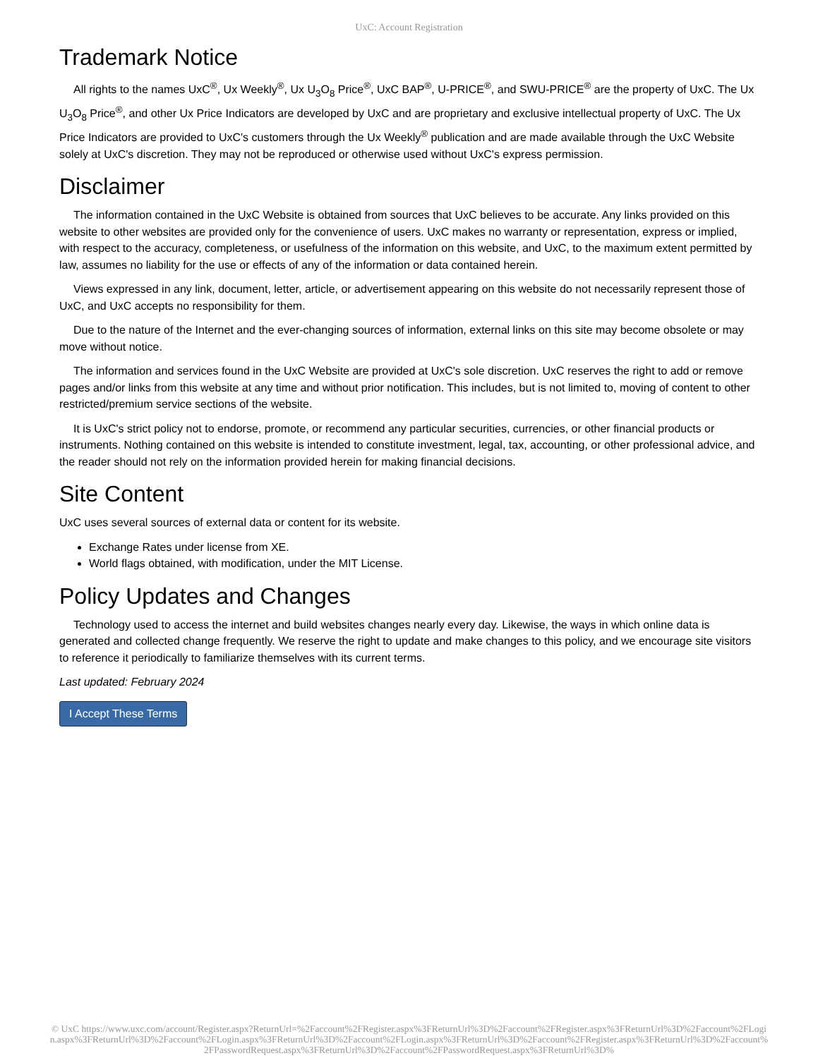UxC: Account Registration
Trademark Notice
All rights to the names UxC<sup>®</sup>, Ux Weekly<sup>®</sup>, Ux U<sub>3</sub>O<sub>8</sub> Price<sup>®</sup>, UxC BAP<sup>®</sup>, U-PRICE<sup>®</sup>, and SWU-PRICE<sup>®</sup> are the property of UxC. The Ux U<sub>3</sub>O<sub>8</sub> Price<sup>®</sup>, and other Ux Price Indicators are developed by UxC and are proprietary and exclusive intellectual property of UxC. The Ux Price Indicators are provided to UxC's customers through the Ux Weekly<sup>®</sup> publication and are made available through the UxC Website solely at UxC's discretion. They may not be reproduced or otherwise used without UxC's express permission.
Disclaimer
The information contained in the UxC Website is obtained from sources that UxC believes to be accurate. Any links provided on this website to other websites are provided only for the convenience of users. UxC makes no warranty or representation, express or implied, with respect to the accuracy, completeness, or usefulness of the information on this website, and UxC, to the maximum extent permitted by law, assumes no liability for the use or effects of any of the information or data contained herein.
Views expressed in any link, document, letter, article, or advertisement appearing on this website do not necessarily represent those of UxC, and UxC accepts no responsibility for them.
Due to the nature of the Internet and the ever-changing sources of information, external links on this site may become obsolete or may move without notice.
The information and services found in the UxC Website are provided at UxC's sole discretion. UxC reserves the right to add or remove pages and/or links from this website at any time and without prior notification. This includes, but is not limited to, moving of content to other restricted/premium service sections of the website.
It is UxC's strict policy not to endorse, promote, or recommend any particular securities, currencies, or other financial products or instruments. Nothing contained on this website is intended to constitute investment, legal, tax, accounting, or other professional advice, and the reader should not rely on the information provided herein for making financial decisions.
Site Content
UxC uses several sources of external data or content for its website.
Exchange Rates under license from XE.
World flags obtained, with modification, under the MIT License.
Policy Updates and Changes
Technology used to access the internet and build websites changes nearly every day. Likewise, the ways in which online data is generated and collected change frequently. We reserve the right to update and make changes to this policy, and we encourage site visitors to reference it periodically to familiarize themselves with its current terms.
Last updated: February 2024
I Accept These Terms
© UxC https://www.uxc.com/account/Register.aspx?ReturnUrl=%2Faccount%2FRegister.aspx%3FReturnUrl%3D%2Faccount%2FRegister.aspx%3FReturnUrl%3D%2Faccount%2FLogin.aspx%3FReturnUrl%3D%2Faccount%2FLogin.aspx%3FReturnUrl%3D%2Faccount%2FLogin.aspx%3FReturnUrl%3D%2Faccount%2FRegister.aspx%3FReturnUrl%3D%2Faccount%2FPasswordRequest.aspx%3FReturnUrl%3D%2Faccount%2FPasswordRequest.aspx%3FReturnUrl%3D%